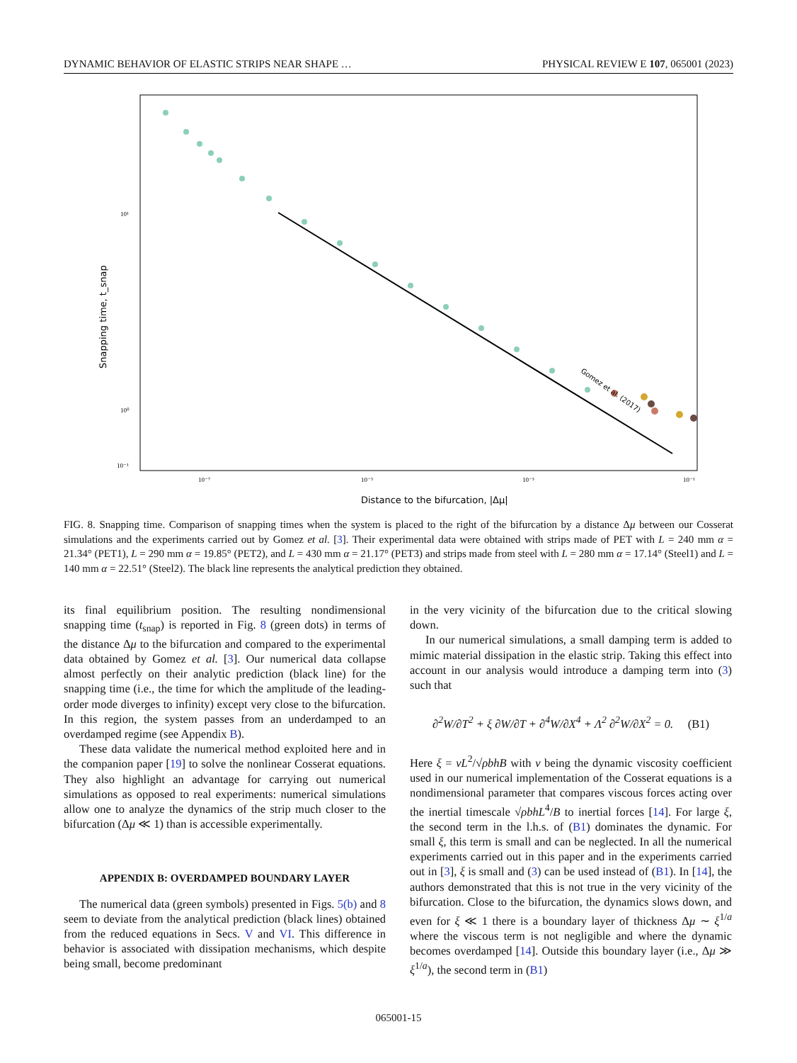DYNAMIC BEHAVIOR OF ELASTIC STRIPS NEAR SHAPE … PHYSICAL REVIEW E 107, 065001 (2023)
10¹
10⁰
10⁻¹
10⁻⁷
10⁻⁵
10⁻³
10⁻¹
Distance to the bifurcation, |Δμ|
Snapping time, t_snap
Gomez et al. (2017)
FIG. 8. Snapping time. Comparison of snapping times when the system is placed to the right of the bifurcation by a distance Δμ between our Cosserat simulations and the experiments carried out by Gomez et al. [3]. Their experimental data were obtained with strips made of PET with L = 240 mm α = 21.34° (PET1), L = 290 mm α = 19.85° (PET2), and L = 430 mm α = 21.17° (PET3) and strips made from steel with L = 280 mm α = 17.14° (Steel1) and L = 140 mm α = 22.51° (Steel2). The black line represents the analytical prediction they obtained.
its final equilibrium position. The resulting nondimensional snapping time (t<sub>snap</sub>) is reported in Fig. 8 (green dots) in terms of the distance Δμ to the bifurcation and compared to the experimental data obtained by Gomez et al. [3]. Our numerical data collapse almost perfectly on their analytic prediction (black line) for the snapping time (i.e., the time for which the amplitude of the leading-order mode diverges to infinity) except very close to the bifurcation. In this region, the system passes from an underdamped to an overdamped regime (see Appendix B).
These data validate the numerical method exploited here and in the companion paper [19] to solve the nonlinear Cosserat equations. They also highlight an advantage for carrying out numerical simulations as opposed to real experiments: numerical simulations allow one to analyze the dynamics of the strip much closer to the bifurcation (Δμ ≪ 1) than is accessible experimentally.
APPENDIX B: OVERDAMPED BOUNDARY LAYER
The numerical data (green symbols) presented in Figs. 5(b) and 8 seem to deviate from the analytical prediction (black lines) obtained from the reduced equations in Secs. V and VI. This difference in behavior is associated with dissipation mechanisms, which despite being small, become predominant
in the very vicinity of the bifurcation due to the critical slowing down.
In our numerical simulations, a small damping term is added to mimic material dissipation in the elastic strip. Taking this effect into account in our analysis would introduce a damping term into (3) such that
∂<sup>2</sup>W/∂T<sup>2</sup> + ξ ∂W/∂T + ∂<sup>4</sup>W/∂X<sup>4</sup> + Λ<sup>2</sup> ∂<sup>2</sup>W/∂X<sup>2</sup> = 0. (B1)
Here ξ = νL<sup>2</sup>/√ρbhB with ν being the dynamic viscosity coefficient used in our numerical implementation of the Cosserat equations is a nondimensional parameter that compares viscous forces acting over the inertial timescale √ρbhL<sup>4</sup>/B to inertial forces [14]. For large ξ, the second term in the l.h.s. of (B1) dominates the dynamic. For small ξ, this term is small and can be neglected. In all the numerical experiments carried out in this paper and in the experiments carried out in [3], ξ is small and (3) can be used instead of (B1). In [14], the authors demonstrated that this is not true in the very vicinity of the bifurcation. Close to the bifurcation, the dynamics slows down, and even for ξ ≪ 1 there is a boundary layer of thickness Δμ ∼ ξ<sup>1/a</sup> where the viscous term is not negligible and where the dynamic becomes overdamped [14]. Outside this boundary layer (i.e., Δμ ≫ ξ<sup>1/a</sup>), the second term in (B1)
065001-15